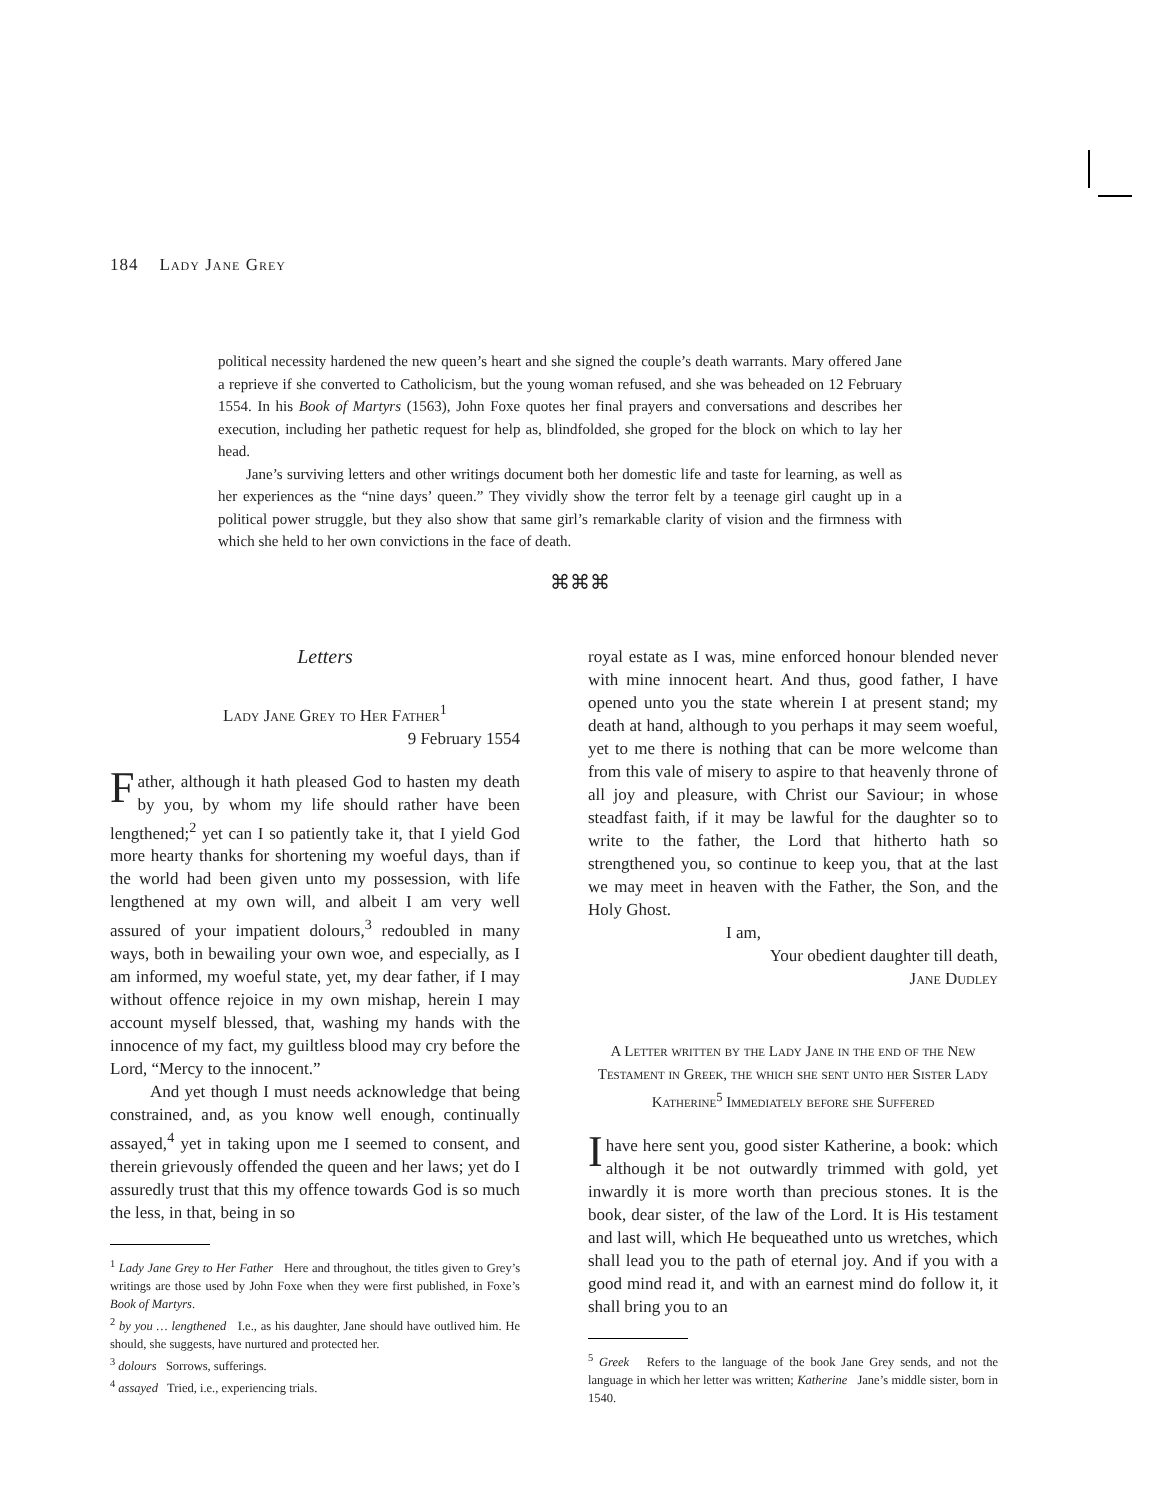184 Lady Jane Grey
political necessity hardened the new queen’s heart and she signed the couple’s death warrants. Mary offered Jane a reprieve if she converted to Catholicism, but the young woman refused, and she was beheaded on 12 February 1554. In his Book of Martyrs (1563), John Foxe quotes her final prayers and conversations and describes her execution, including her pathetic request for help as, blindfolded, she groped for the block on which to lay her head.
Jane’s surviving letters and other writings document both her domestic life and taste for learning, as well as her experiences as the “nine days’ queen.” They vividly show the terror felt by a teenage girl caught up in a political power struggle, but they also show that same girl’s remarkable clarity of vision and the firmness with which she held to her own convictions in the face of death.
⌘⌘⌘
Letters
Lady Jane Grey to Her Father<sup>1</sup>
9 February 1554
Father, although it hath pleased God to hasten my death by you, by whom my life should rather have been lengthened;<sup>2</sup> yet can I so patiently take it, that I yield God more hearty thanks for shortening my woeful days, than if the world had been given unto my possession, with life lengthened at my own will, and albeit I am very well assured of your impatient dolours,<sup>3</sup> redoubled in many ways, both in bewailing your own woe, and especially, as I am informed, my woeful state, yet, my dear father, if I may without offence rejoice in my own mishap, herein I may account myself blessed, that, washing my hands with the innocence of my fact, my guiltless blood may cry before the Lord, “Mercy to the innocent.”
And yet though I must needs acknowledge that being constrained, and, as you know well enough, continually assayed,<sup>4</sup> yet in taking upon me I seemed to consent, and therein grievously offended the queen and her laws; yet do I assuredly trust that this my offence towards God is so much the less, in that, being in so
<sup>1</sup> Lady Jane Grey to Her Father Here and throughout, the titles given to Grey’s writings are those used by John Foxe when they were first published, in Foxe’s Book of Martyrs.
<sup>2</sup> by you … lengthened I.e., as his daughter, Jane should have outlived him. He should, she suggests, have nurtured and protected her.
<sup>3</sup> dolours Sorrows, sufferings.
<sup>4</sup> assayed Tried, i.e., experiencing trials.
royal estate as I was, mine enforced honour blended never with mine innocent heart. And thus, good father, I have opened unto you the state wherein I at present stand; my death at hand, although to you perhaps it may seem woeful, yet to me there is nothing that can be more welcome than from this vale of misery to aspire to that heavenly throne of all joy and pleasure, with Christ our Saviour; in whose steadfast faith, if it may be lawful for the daughter so to write to the father, the Lord that hitherto hath so strengthened you, so continue to keep you, that at the last we may meet in heaven with the Father, the Son, and the Holy Ghost.
I am,
Your obedient daughter till death,
Jane Dudley
A Letter written by the Lady Jane in the end of the New Testament in Greek, the which she sent unto her Sister Lady Katherine<sup>5</sup> Immediately before she Suffered
I have here sent you, good sister Katherine, a book: which although it be not outwardly trimmed with gold, yet inwardly it is more worth than precious stones. It is the book, dear sister, of the law of the Lord. It is His testament and last will, which He bequeathed unto us wretches, which shall lead you to the path of eternal joy. And if you with a good mind read it, and with an earnest mind do follow it, it shall bring you to an
<sup>5</sup> Greek Refers to the language of the book Jane Grey sends, and not the language in which her letter was written; Katherine Jane’s middle sister, born in 1540.